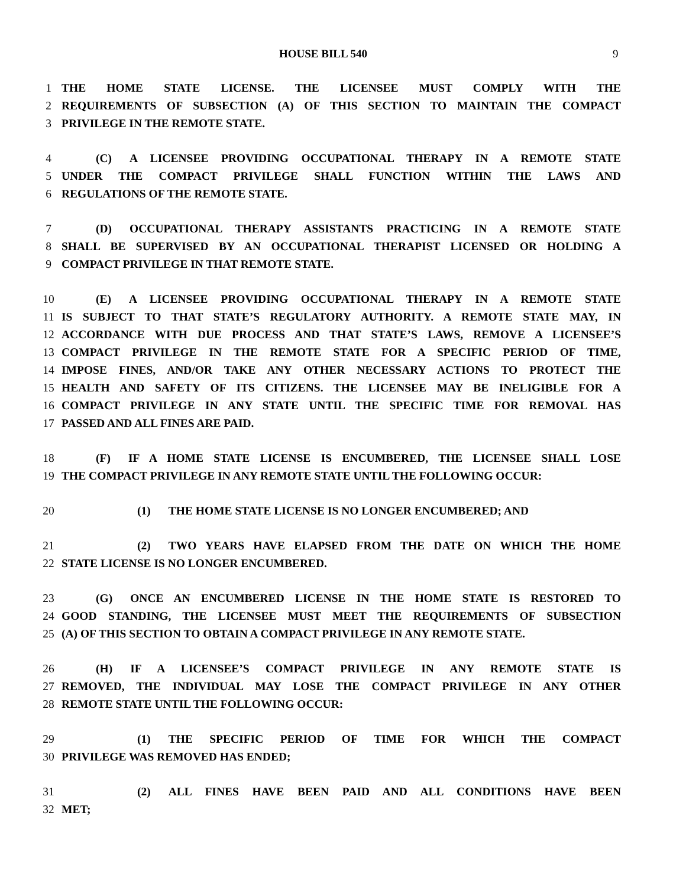HOUSE BILL 540 9
1 THE HOME STATE LICENSE. THE LICENSEE MUST COMPLY WITH THE
2 REQUIREMENTS OF SUBSECTION (A) OF THIS SECTION TO MAINTAIN THE COMPACT
3 PRIVILEGE IN THE REMOTE STATE.
4 (C) A LICENSEE PROVIDING OCCUPATIONAL THERAPY IN A REMOTE STATE
5 UNDER THE COMPACT PRIVILEGE SHALL FUNCTION WITHIN THE LAWS AND
6 REGULATIONS OF THE REMOTE STATE.
7 (D) OCCUPATIONAL THERAPY ASSISTANTS PRACTICING IN A REMOTE STATE
8 SHALL BE SUPERVISED BY AN OCCUPATIONAL THERAPIST LICENSED OR HOLDING A
9 COMPACT PRIVILEGE IN THAT REMOTE STATE.
10 (E) A LICENSEE PROVIDING OCCUPATIONAL THERAPY IN A REMOTE STATE
11 IS SUBJECT TO THAT STATE’S REGULATORY AUTHORITY. A REMOTE STATE MAY, IN
12 ACCORDANCE WITH DUE PROCESS AND THAT STATE’S LAWS, REMOVE A LICENSEE’S
13 COMPACT PRIVILEGE IN THE REMOTE STATE FOR A SPECIFIC PERIOD OF TIME,
14 IMPOSE FINES, AND/OR TAKE ANY OTHER NECESSARY ACTIONS TO PROTECT THE
15 HEALTH AND SAFETY OF ITS CITIZENS. THE LICENSEE MAY BE INELIGIBLE FOR A
16 COMPACT PRIVILEGE IN ANY STATE UNTIL THE SPECIFIC TIME FOR REMOVAL HAS
17 PASSED AND ALL FINES ARE PAID.
18 (F) IF A HOME STATE LICENSE IS ENCUMBERED, THE LICENSEE SHALL LOSE
19 THE COMPACT PRIVILEGE IN ANY REMOTE STATE UNTIL THE FOLLOWING OCCUR:
20 (1) THE HOME STATE LICENSE IS NO LONGER ENCUMBERED; AND
21 (2) TWO YEARS HAVE ELAPSED FROM THE DATE ON WHICH THE HOME
22 STATE LICENSE IS NO LONGER ENCUMBERED.
23 (G) ONCE AN ENCUMBERED LICENSE IN THE HOME STATE IS RESTORED TO
24 GOOD STANDING, THE LICENSEE MUST MEET THE REQUIREMENTS OF SUBSECTION
25 (A) OF THIS SECTION TO OBTAIN A COMPACT PRIVILEGE IN ANY REMOTE STATE.
26 (H) IF A LICENSEE’S COMPACT PRIVILEGE IN ANY REMOTE STATE IS
27 REMOVED, THE INDIVIDUAL MAY LOSE THE COMPACT PRIVILEGE IN ANY OTHER
28 REMOTE STATE UNTIL THE FOLLOWING OCCUR:
29 (1) THE SPECIFIC PERIOD OF TIME FOR WHICH THE COMPACT
30 PRIVILEGE WAS REMOVED HAS ENDED;
31 (2) ALL FINES HAVE BEEN PAID AND ALL CONDITIONS HAVE BEEN
32 MET;